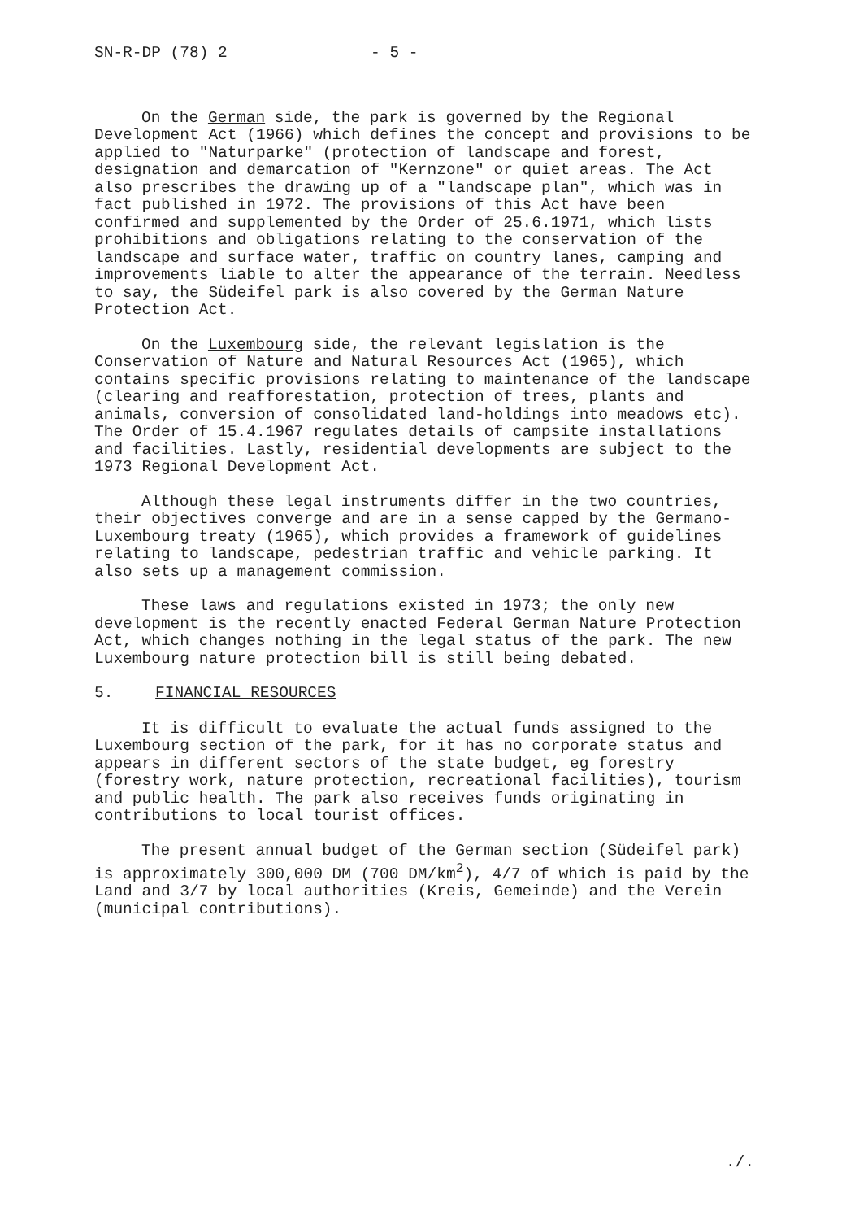SN-R-DP (78) 2 - 5 -
On the German side, the park is governed by the Regional Development Act (1966) which defines the concept and provisions to be applied to "Naturparke" (protection of landscape and forest, designation and demarcation of "Kernzone" or quiet areas. The Act also prescribes the drawing up of a "landscape plan", which was in fact published in 1972. The provisions of this Act have been confirmed and supplemented by the Order of 25.6.1971, which lists prohibitions and obligations relating to the conservation of the landscape and surface water, traffic on country lanes, camping and improvements liable to alter the appearance of the terrain. Needless to say, the Südeifel park is also covered by the German Nature Protection Act.
On the Luxembourg side, the relevant legislation is the Conservation of Nature and Natural Resources Act (1965), which contains specific provisions relating to maintenance of the landscape (clearing and reafforestation, protection of trees, plants and animals, conversion of consolidated land-holdings into meadows etc). The Order of 15.4.1967 regulates details of campsite installations and facilities. Lastly, residential developments are subject to the 1973 Regional Development Act.
Although these legal instruments differ in the two countries, their objectives converge and are in a sense capped by the Germano-Luxembourg treaty (1965), which provides a framework of guidelines relating to landscape, pedestrian traffic and vehicle parking. It also sets up a management commission.
These laws and regulations existed in 1973; the only new development is the recently enacted Federal German Nature Protection Act, which changes nothing in the legal status of the park. The new Luxembourg nature protection bill is still being debated.
5. FINANCIAL RESOURCES
It is difficult to evaluate the actual funds assigned to the Luxembourg section of the park, for it has no corporate status and appears in different sectors of the state budget, eg forestry (forestry work, nature protection, recreational facilities), tourism and public health. The park also receives funds originating in contributions to local tourist offices.
The present annual budget of the German section (Südeifel park) is approximately 300,000 DM (700 DM/km<sup>2</sup>), 4/7 of which is paid by the Land and 3/7 by local authorities (Kreis, Gemeinde) and the Verein (municipal contributions).
./.